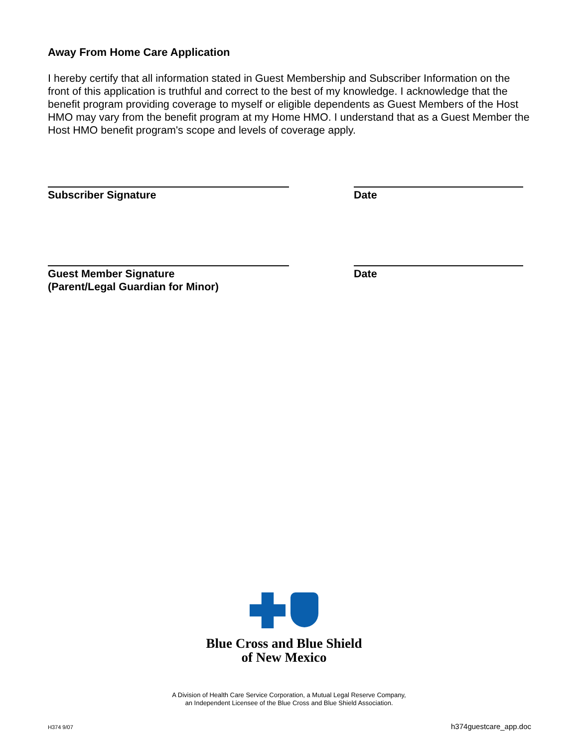Away From Home Care Application
I hereby certify that all information stated in Guest Membership and Subscriber Information on the front of this application is truthful and correct to the best of my knowledge. I acknowledge that the benefit program providing coverage to myself or eligible dependents as Guest Members of the Host HMO may vary from the benefit program at my Home HMO. I understand that as a Guest Member the Host HMO benefit program's scope and levels of coverage apply.
Subscriber Signature Date
Guest Member Signature
(Parent/Legal Guardian for Minor)
Date
Blue Cross and Blue Shield
of New Mexico
A Division of Health Care Service Corporation, a Mutual Legal Reserve Company,
an Independent Licensee of the Blue Cross and Blue Shield Association.
H374 9/07 h374guestcare_app.doc